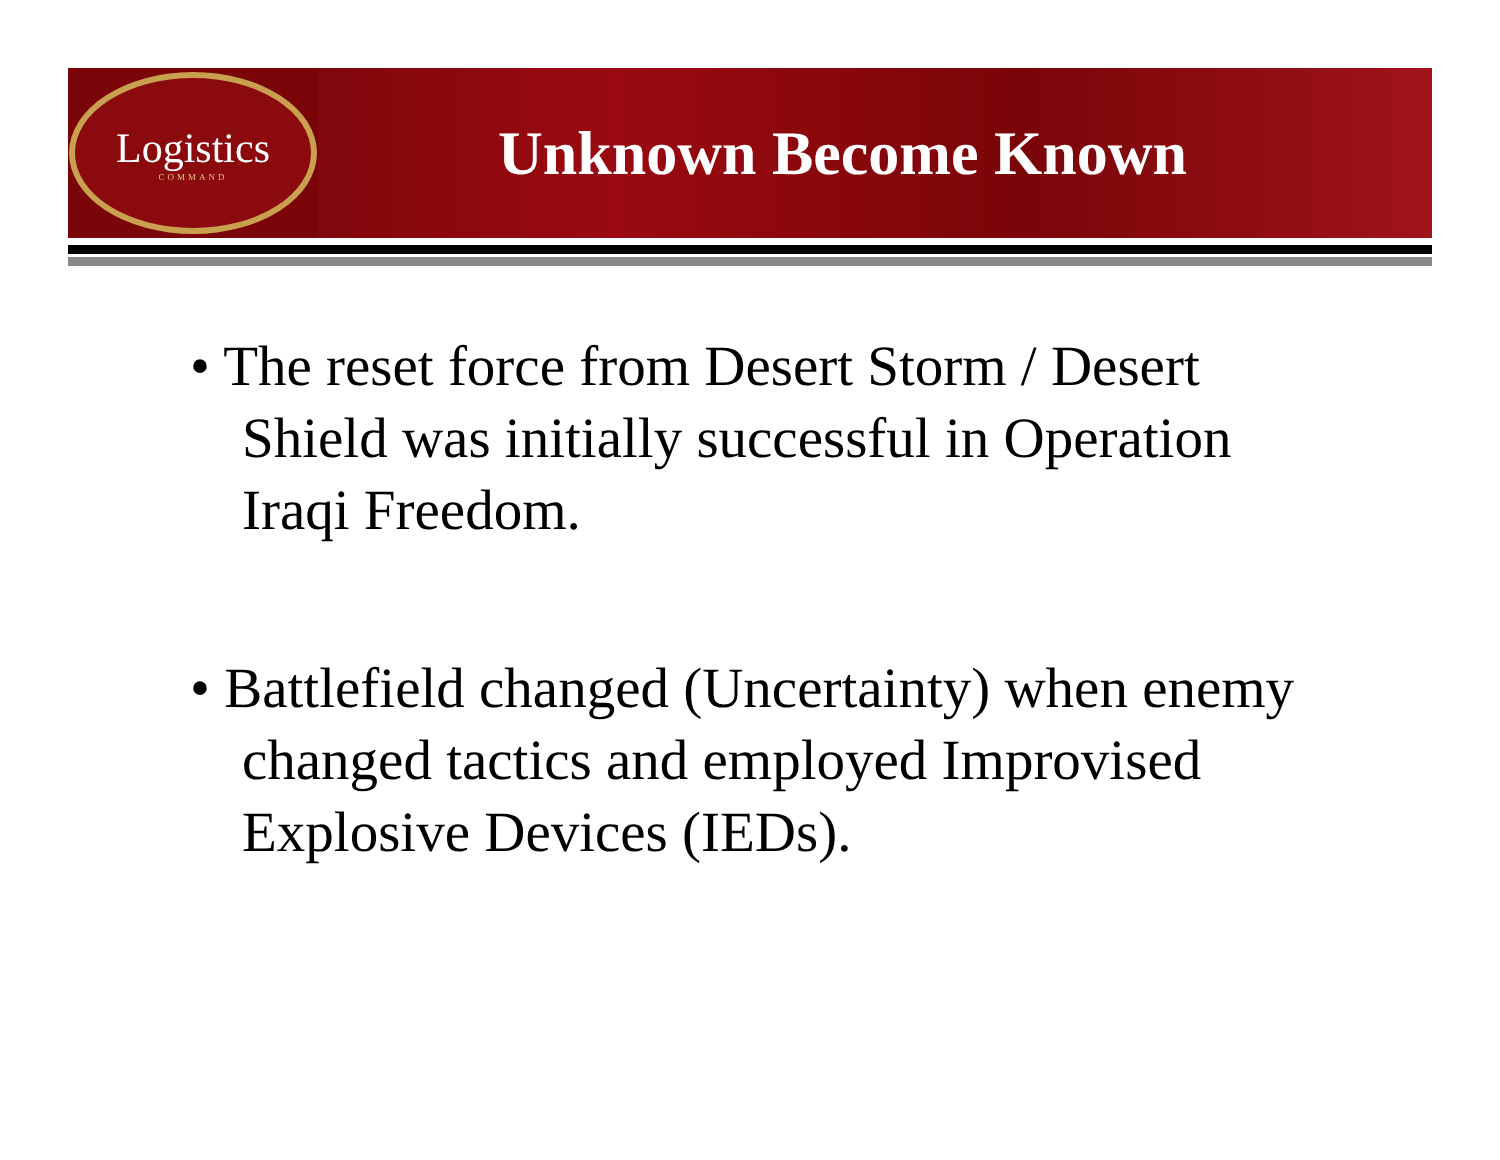Logistics
COMMAND
Unknown Become Known
• The reset force from Desert Storm / Desert Shield was initially successful in Operation Iraqi Freedom.
• Battlefield changed (Uncertainty) when enemy changed tactics and employed Improvised Explosive Devices (IEDs).